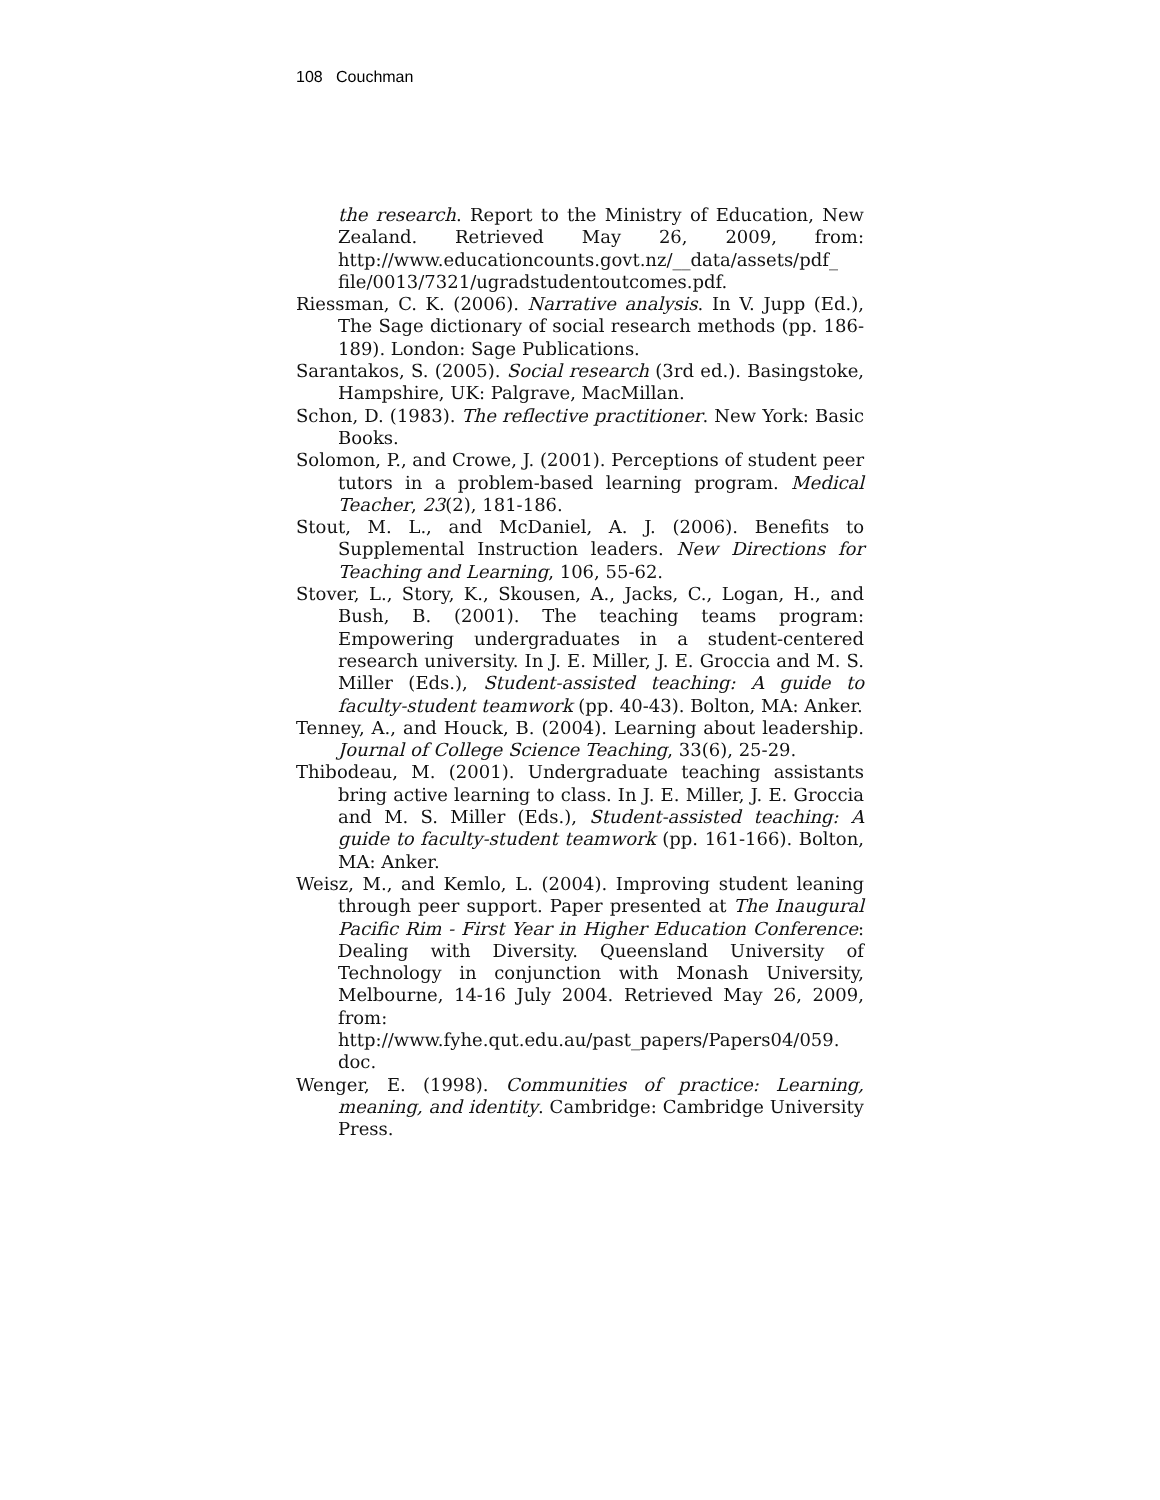108 Couchman
the research. Report to the Ministry of Education, New Zealand. Retrieved May 26, 2009, from: http://www.educationcounts.govt.nz/__data/assets/pdf_ file/0013/7321/ugradstudentoutcomes.pdf.
Riessman, C. K. (2006). Narrative analysis. In V. Jupp (Ed.), The Sage dictionary of social research methods (pp. 186-189). London: Sage Publications.
Sarantakos, S. (2005). Social research (3rd ed.). Basingstoke, Hampshire, UK: Palgrave, MacMillan.
Schon, D. (1983). The reflective practitioner. New York: Basic Books.
Solomon, P., and Crowe, J. (2001). Perceptions of student peer tutors in a problem-based learning program. Medical Teacher, 23(2), 181-186.
Stout, M. L., and McDaniel, A. J. (2006). Benefits to Supplemental Instruction leaders. New Directions for Teaching and Learning, 106, 55-62.
Stover, L., Story, K., Skousen, A., Jacks, C., Logan, H., and Bush, B. (2001). The teaching teams program: Empowering undergraduates in a student-centered research university. In J. E. Miller, J. E. Groccia and M. S. Miller (Eds.), Student-assisted teaching: A guide to faculty-student teamwork (pp. 40-43). Bolton, MA: Anker.
Tenney, A., and Houck, B. (2004). Learning about leadership. Journal of College Science Teaching, 33(6), 25-29.
Thibodeau, M. (2001). Undergraduate teaching assistants bring active learning to class. In J. E. Miller, J. E. Groccia and M. S. Miller (Eds.), Student-assisted teaching: A guide to faculty-student teamwork (pp. 161-166). Bolton, MA: Anker.
Weisz, M., and Kemlo, L. (2004). Improving student leaning through peer support. Paper presented at The Inaugural Pacific Rim - First Year in Higher Education Conference: Dealing with Diversity. Queensland University of Technology in conjunction with Monash University, Melbourne, 14-16 July 2004. Retrieved May 26, 2009, from: http://www.fyhe.qut.edu.au/past_papers/Papers04/059. doc.
Wenger, E. (1998). Communities of practice: Learning, meaning, and identity. Cambridge: Cambridge University Press.